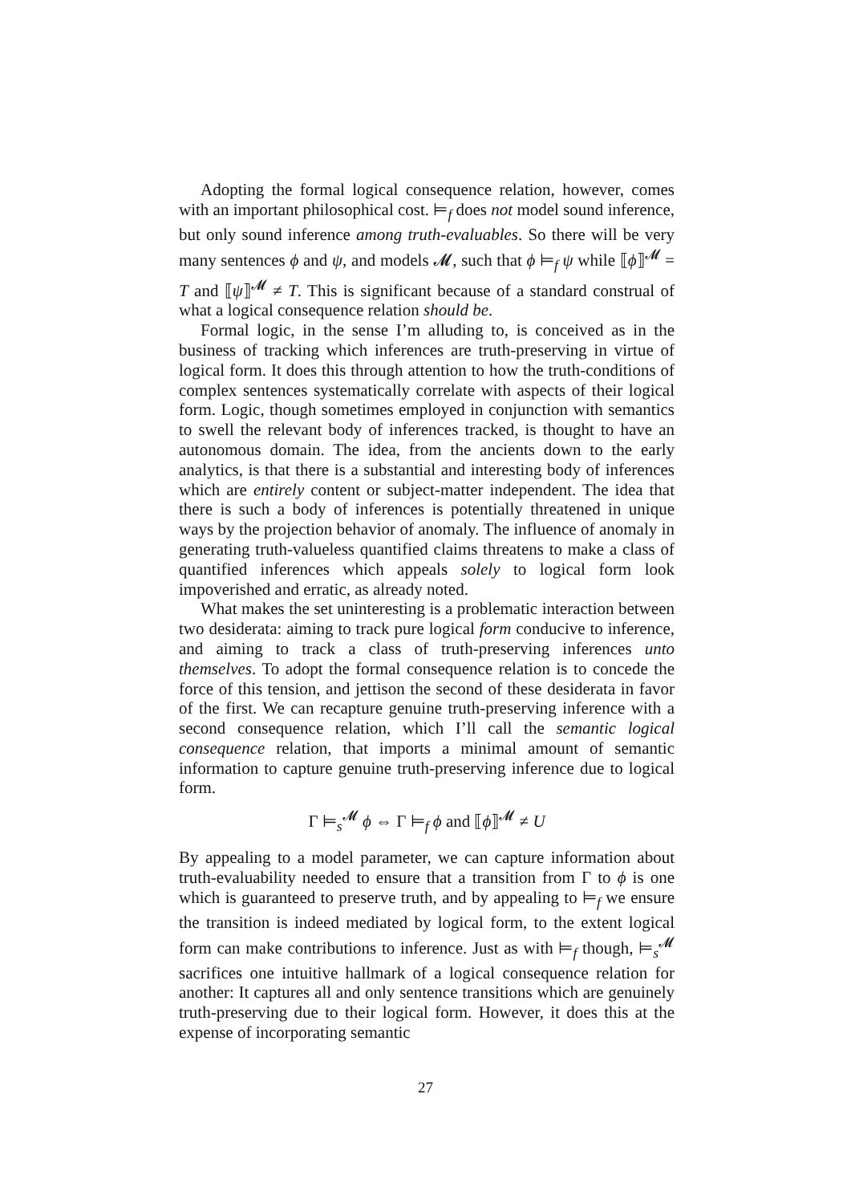Adopting the formal logical consequence relation, however, comes with an important philosophical cost. ⊨<sub>f</sub> does not model sound inference, but only sound inference among truth-evaluables. So there will be very many sentences ϕ and ψ, and models 𝓜, such that ϕ ⊨<sub>f</sub> ψ while ⟦ϕ⟧<sup>𝓜</sup> = T and ⟦ψ⟧<sup>𝓜</sup> ≠ T. This is significant because of a standard construal of what a logical consequence relation should be.
Formal logic, in the sense I’m alluding to, is conceived as in the business of tracking which inferences are truth-preserving in virtue of logical form. It does this through attention to how the truth-conditions of complex sentences systematically correlate with aspects of their logical form. Logic, though sometimes employed in conjunction with semantics to swell the relevant body of inferences tracked, is thought to have an autonomous domain. The idea, from the ancients down to the early analytics, is that there is a substantial and interesting body of inferences which are entirely content or subject-matter independent. The idea that there is such a body of inferences is potentially threatened in unique ways by the projection behavior of anomaly. The influence of anomaly in generating truth-valueless quantified claims threatens to make a class of quantified inferences which appeals solely to logical form look impoverished and erratic, as already noted.
What makes the set uninteresting is a problematic interaction between two desiderata: aiming to track pure logical form conducive to inference, and aiming to track a class of truth-preserving inferences unto themselves. To adopt the formal consequence relation is to concede the force of this tension, and jettison the second of these desiderata in favor of the first. We can recapture genuine truth-preserving inference with a second consequence relation, which I’ll call the semantic logical consequence relation, that imports a minimal amount of semantic information to capture genuine truth-preserving inference due to logical form.
Γ ⊨<sub>s</sub><sup>𝓜</sup> ϕ ⇔ Γ ⊨<sub>f</sub> ϕ and ⟦ϕ⟧<sup>𝓜</sup> ≠ U
By appealing to a model parameter, we can capture information about truth-evaluability needed to ensure that a transition from Γ to ϕ is one which is guaranteed to preserve truth, and by appealing to ⊨<sub>f</sub> we ensure the transition is indeed mediated by logical form, to the extent logical form can make contributions to inference. Just as with ⊨<sub>f</sub> though, ⊨<sub>s</sub><sup>𝓜</sup> sacrifices one intuitive hallmark of a logical consequence relation for another: It captures all and only sentence transitions which are genuinely truth-preserving due to their logical form. However, it does this at the expense of incorporating semantic
27